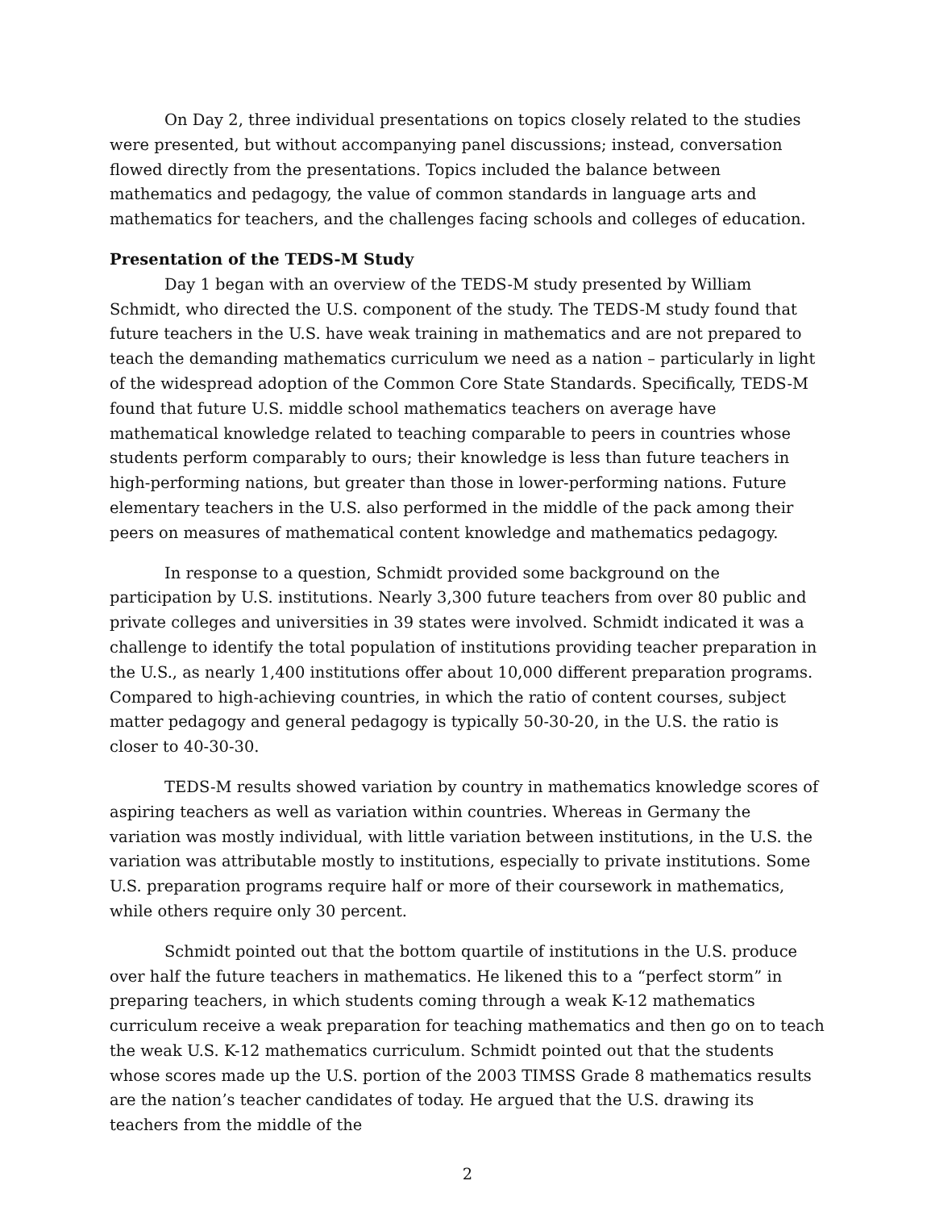On Day 2, three individual presentations on topics closely related to the studies were presented, but without accompanying panel discussions; instead, conversation flowed directly from the presentations. Topics included the balance between mathematics and pedagogy, the value of common standards in language arts and mathematics for teachers, and the challenges facing schools and colleges of education.
Presentation of the TEDS-M Study
Day 1 began with an overview of the TEDS-M study presented by William Schmidt, who directed the U.S. component of the study. The TEDS-M study found that future teachers in the U.S. have weak training in mathematics and are not prepared to teach the demanding mathematics curriculum we need as a nation – particularly in light of the widespread adoption of the Common Core State Standards. Specifically, TEDS-M found that future U.S. middle school mathematics teachers on average have mathematical knowledge related to teaching comparable to peers in countries whose students perform comparably to ours; their knowledge is less than future teachers in high-performing nations, but greater than those in lower-performing nations. Future elementary teachers in the U.S. also performed in the middle of the pack among their peers on measures of mathematical content knowledge and mathematics pedagogy.
In response to a question, Schmidt provided some background on the participation by U.S. institutions. Nearly 3,300 future teachers from over 80 public and private colleges and universities in 39 states were involved. Schmidt indicated it was a challenge to identify the total population of institutions providing teacher preparation in the U.S., as nearly 1,400 institutions offer about 10,000 different preparation programs. Compared to high-achieving countries, in which the ratio of content courses, subject matter pedagogy and general pedagogy is typically 50-30-20, in the U.S. the ratio is closer to 40-30-30.
TEDS-M results showed variation by country in mathematics knowledge scores of aspiring teachers as well as variation within countries. Whereas in Germany the variation was mostly individual, with little variation between institutions, in the U.S. the variation was attributable mostly to institutions, especially to private institutions. Some U.S. preparation programs require half or more of their coursework in mathematics, while others require only 30 percent.
Schmidt pointed out that the bottom quartile of institutions in the U.S. produce over half the future teachers in mathematics. He likened this to a “perfect storm” in preparing teachers, in which students coming through a weak K-12 mathematics curriculum receive a weak preparation for teaching mathematics and then go on to teach the weak U.S. K-12 mathematics curriculum. Schmidt pointed out that the students whose scores made up the U.S. portion of the 2003 TIMSS Grade 8 mathematics results are the nation’s teacher candidates of today. He argued that the U.S. drawing its teachers from the middle of the
2